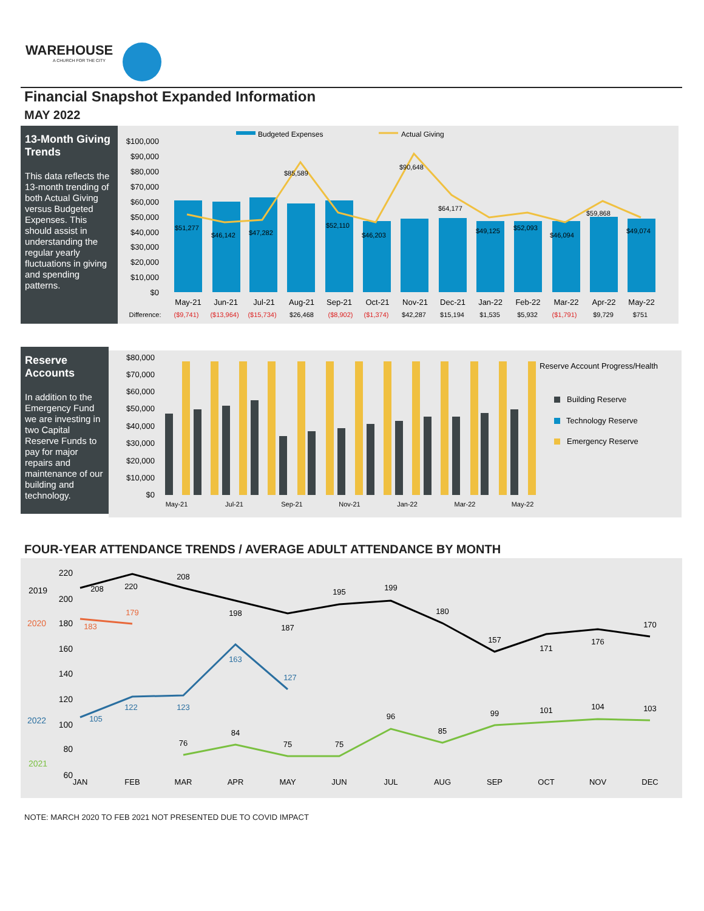WAREHOUSE
A CHURCH FOR THE CITY
Financial Snapshot Expanded Information
MAY 2022
13-Month Giving Trends
This data reflects the 13-month trending of both Actual Giving versus Budgeted Expenses. This should assist in understanding the regular yearly fluctuations in giving and spending patterns.
Budgeted Expenses
Actual Giving
$100,000
$90,000
$80,000
$70,000
$60,000
$50,000
$40,000
$30,000
$20,000
$10,000
$0
$51,277
$46,142
$47,282
$85,589
$52,110
$46,203
$90,648
$64,177
$49,125
$52,093
$46,094
$59,868
$49,074
May-21
Jun-21
Jul-21
Aug-21
Sep-21
Oct-21
Nov-21
Dec-21
Jan-22
Feb-22
Mar-22
Apr-22
May-22
Difference:
($9,741)
($13,964)
($15,734)
$26,468
($8,902)
($1,374)
$42,287
$15,194
$1,535
$5,932
($1,791)
$9,729
$751
Reserve Accounts
In addition to the Emergency Fund we are investing in two Capital Reserve Funds to pay for major repairs and maintenance of our building and technology.
$80,000
$70,000
$60,000
$50,000
$40,000
$30,000
$20,000
$10,000
$0
May-21
Jul-21
Sep-21
Nov-21
Jan-22
Mar-22
May-22
Reserve Account Progress/Health
Building Reserve
Technology Reserve
Emergency Reserve
FOUR-YEAR ATTENDANCE TRENDS / AVERAGE ADULT ATTENDANCE BY MONTH
220
200
180
160
140
120
100
80
60
2019
2020
2022
2021
208
220
208
198
187
195
199
180
157
171
176
170
183
179
105
122
123
163
127
76
84
75
75
96
85
99
101
104
103
JAN
FEB
MAR
APR
MAY
JUN
JUL
AUG
SEP
OCT
NOV
DEC
NOTE: MARCH 2020 TO FEB 2021 NOT PRESENTED DUE TO COVID IMPACT